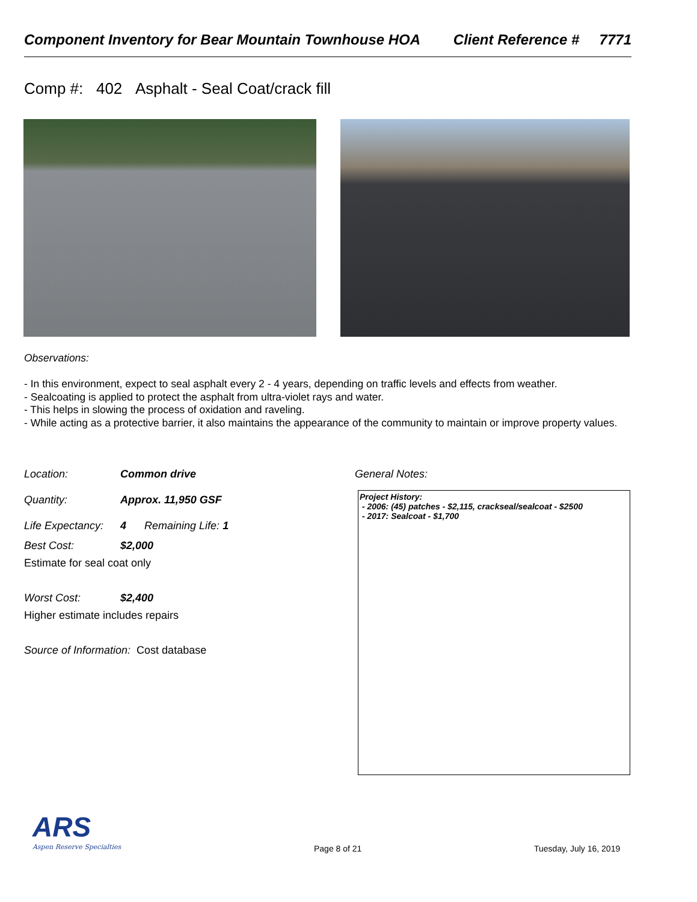Component Inventory for Bear Mountain Townhouse HOA Client Reference # 7771
Comp #: 402 Asphalt - Seal Coat/crack fill
Observations:
- In this environment, expect to seal asphalt every 2 - 4 years, depending on traffic levels and effects from weather.
- Sealcoating is applied to protect the asphalt from ultra-violet rays and water.
- This helps in slowing the process of oxidation and raveling.
- While acting as a protective barrier, it also maintains the appearance of the community to maintain or improve property values.
Location: Common drive
Quantity: Approx. 11,950 GSF
Life Expectancy: 4 Remaining Life: 1
Best Cost: $2,000
Estimate for seal coat only
Worst Cost: $2,400
Higher estimate includes repairs
Source of Information: Cost database
General Notes:
Project History:
- 2006: (45) patches - $2,115, crackseal/sealcoat - $2500
- 2017: Sealcoat - $1,700
ARS
Aspen Reserve Specialties
Page 8 of 21 Tuesday, July 16, 2019